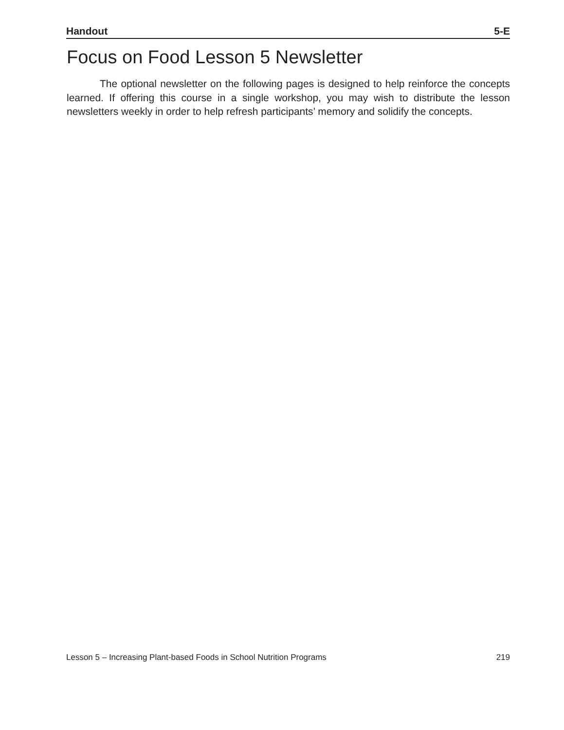Handout 5-E
Focus on Food Lesson 5 Newsletter
The optional newsletter on the following pages is designed to help reinforce the concepts learned. If offering this course in a single workshop, you may wish to distribute the lesson newsletters weekly in order to help refresh participants’ memory and solidify the concepts.
Lesson 5 – Increasing Plant-based Foods in School Nutrition Programs 219